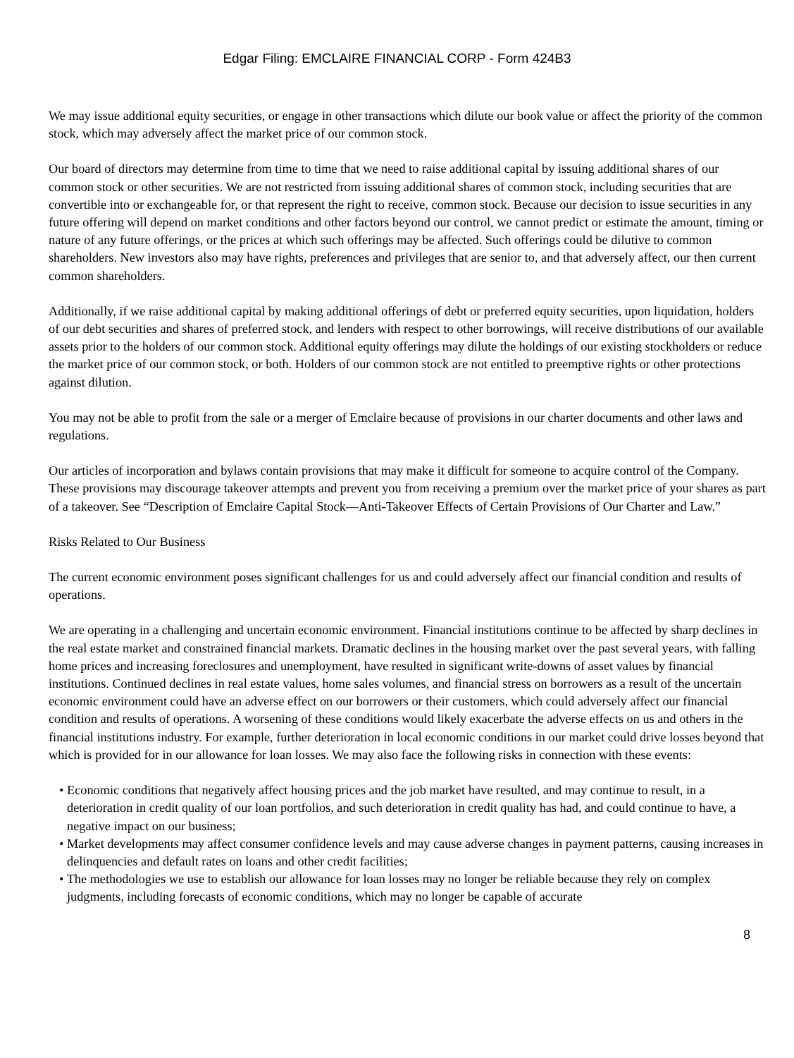Edgar Filing: EMCLAIRE FINANCIAL CORP - Form 424B3
We may issue additional equity securities, or engage in other transactions which dilute our book value or affect the priority of the common stock, which may adversely affect the market price of our common stock.
Our board of directors may determine from time to time that we need to raise additional capital by issuing additional shares of our common stock or other securities. We are not restricted from issuing additional shares of common stock, including securities that are convertible into or exchangeable for, or that represent the right to receive, common stock. Because our decision to issue securities in any future offering will depend on market conditions and other factors beyond our control, we cannot predict or estimate the amount, timing or nature of any future offerings, or the prices at which such offerings may be affected. Such offerings could be dilutive to common shareholders. New investors also may have rights, preferences and privileges that are senior to, and that adversely affect, our then current common shareholders.
Additionally, if we raise additional capital by making additional offerings of debt or preferred equity securities, upon liquidation, holders of our debt securities and shares of preferred stock, and lenders with respect to other borrowings, will receive distributions of our available assets prior to the holders of our common stock. Additional equity offerings may dilute the holdings of our existing stockholders or reduce the market price of our common stock, or both. Holders of our common stock are not entitled to preemptive rights or other protections against dilution.
You may not be able to profit from the sale or a merger of Emclaire because of provisions in our charter documents and other laws and regulations.
Our articles of incorporation and bylaws contain provisions that may make it difficult for someone to acquire control of the Company. These provisions may discourage takeover attempts and prevent you from receiving a premium over the market price of your shares as part of a takeover. See “Description of Emclaire Capital Stock—Anti-Takeover Effects of Certain Provisions of Our Charter and Law.”
Risks Related to Our Business
The current economic environment poses significant challenges for us and could adversely affect our financial condition and results of operations.
We are operating in a challenging and uncertain economic environment. Financial institutions continue to be affected by sharp declines in the real estate market and constrained financial markets. Dramatic declines in the housing market over the past several years, with falling home prices and increasing foreclosures and unemployment, have resulted in significant write-downs of asset values by financial institutions. Continued declines in real estate values, home sales volumes, and financial stress on borrowers as a result of the uncertain economic environment could have an adverse effect on our borrowers or their customers, which could adversely affect our financial condition and results of operations. A worsening of these conditions would likely exacerbate the adverse effects on us and others in the financial institutions industry. For example, further deterioration in local economic conditions in our market could drive losses beyond that which is provided for in our allowance for loan losses. We may also face the following risks in connection with these events:
• Economic conditions that negatively affect housing prices and the job market have resulted, and may continue to result, in a deterioration in credit quality of our loan portfolios, and such deterioration in credit quality has had, and could continue to have, a negative impact on our business;
• Market developments may affect consumer confidence levels and may cause adverse changes in payment patterns, causing increases in delinquencies and default rates on loans and other credit facilities;
• The methodologies we use to establish our allowance for loan losses may no longer be reliable because they rely on complex judgments, including forecasts of economic conditions, which may no longer be capable of accurate
8